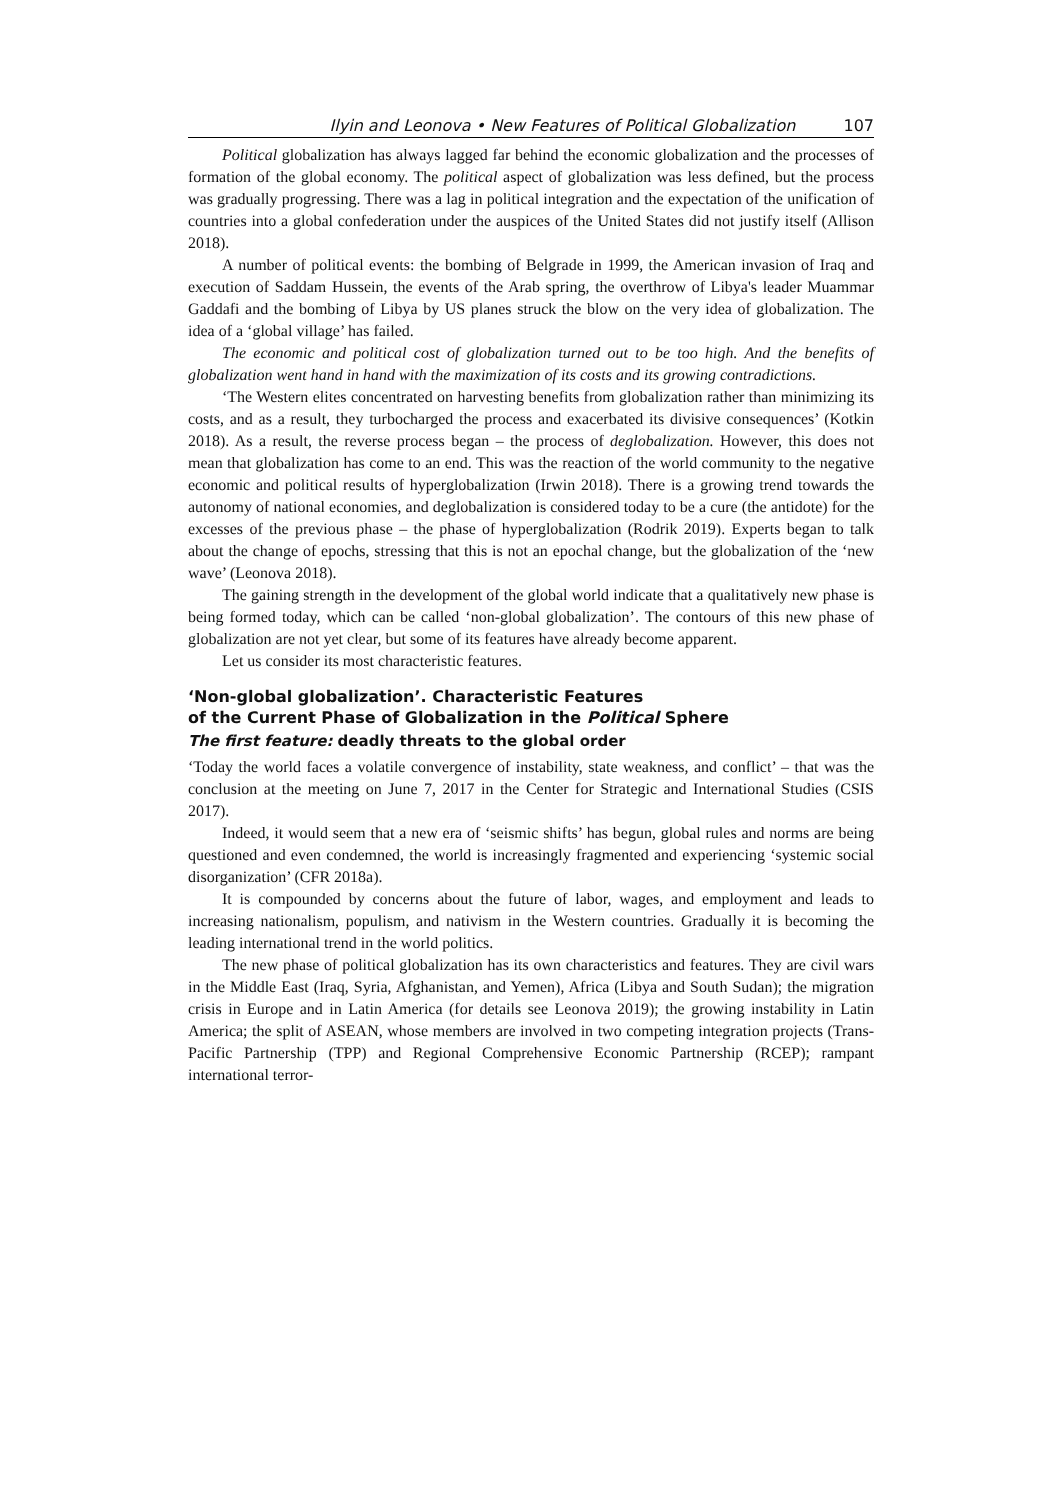Ilyin and Leonova • New Features of Political Globalization 107
Political globalization has always lagged far behind the economic globalization and the processes of formation of the global economy. The political aspect of globalization was less defined, but the process was gradually progressing. There was a lag in political integration and the expectation of the unification of countries into a global confederation under the auspices of the United States did not justify itself (Allison 2018).
A number of political events: the bombing of Belgrade in 1999, the American invasion of Iraq and execution of Saddam Hussein, the events of the Arab spring, the overthrow of Libya's leader Muammar Gaddafi and the bombing of Libya by US planes struck the blow on the very idea of globalization. The idea of a ‘global village’ has failed.
The economic and political cost of globalization turned out to be too high. And the benefits of globalization went hand in hand with the maximization of its costs and its growing contradictions.
‘The Western elites concentrated on harvesting benefits from globalization rather than minimizing its costs, and as a result, they turbocharged the process and exacerbated its divisive consequences’ (Kotkin 2018). As a result, the reverse process began – the process of deglobalization. However, this does not mean that globalization has come to an end. This was the reaction of the world community to the negative economic and political results of hyperglobalization (Irwin 2018). There is a growing trend towards the autonomy of national economies, and deglobalization is considered today to be a cure (the antidote) for the excesses of the previous phase – the phase of hyperglobalization (Rodrik 2019). Experts began to talk about the change of epochs, stressing that this is not an epochal change, but the globalization of the ‘new wave’ (Leonova 2018).
The gaining strength in the development of the global world indicate that a qualitatively new phase is being formed today, which can be called ‘non-global globalization’. The contours of this new phase of globalization are not yet clear, but some of its features have already become apparent.
Let us consider its most characteristic features.
‘Non-global globalization’. Characteristic Features
of the Current Phase of Globalization in the Political Sphere
The first feature: deadly threats to the global order
‘Today the world faces a volatile convergence of instability, state weakness, and conflict’ – that was the conclusion at the meeting on June 7, 2017 in the Center for Strategic and International Studies (CSIS 2017).
Indeed, it would seem that a new era of ‘seismic shifts’ has begun, global rules and norms are being questioned and even condemned, the world is increasingly fragmented and experiencing ‘systemic social disorganization’ (CFR 2018a).
It is compounded by concerns about the future of labor, wages, and employment and leads to increasing nationalism, populism, and nativism in the Western countries. Gradually it is becoming the leading international trend in the world politics.
The new phase of political globalization has its own characteristics and features. They are civil wars in the Middle East (Iraq, Syria, Afghanistan, and Yemen), Africa (Libya and South Sudan); the migration crisis in Europe and in Latin America (for details see Leonova 2019); the growing instability in Latin America; the split of ASEAN, whose members are involved in two competing integration projects (Trans-Pacific Partnership (TPP) and Regional Comprehensive Economic Partnership (RCEP); rampant international terror-